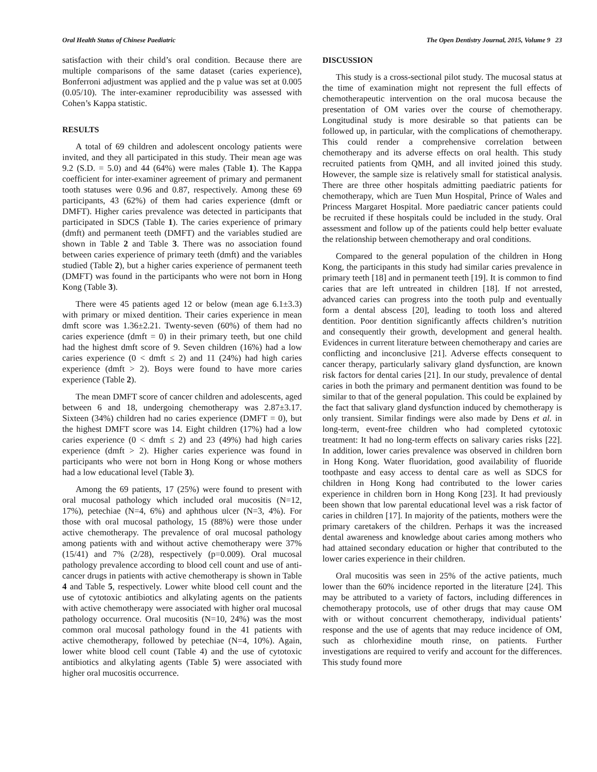Oral Health Status of Chinese Paediatric The Open Dentistry Journal, 2015, Volume 9 23
satisfaction with their child’s oral condition. Because there are multiple comparisons of the same dataset (caries experience), Bonferroni adjustment was applied and the p value was set at 0.005 (0.05/10). The inter-examiner reproducibility was assessed with Cohen’s Kappa statistic.
RESULTS
A total of 69 children and adolescent oncology patients were invited, and they all participated in this study. Their mean age was 9.2 (S.D. = 5.0) and 44 (64%) were males (Table 1). The Kappa coefficient for inter-examiner agreement of primary and permanent tooth statuses were 0.96 and 0.87, respectively. Among these 69 participants, 43 (62%) of them had caries experience (dmft or DMFT). Higher caries prevalence was detected in participants that participated in SDCS (Table 1). The caries experience of primary (dmft) and permanent teeth (DMFT) and the variables studied are shown in Table 2 and Table 3. There was no association found between caries experience of primary teeth (dmft) and the variables studied (Table 2), but a higher caries experience of permanent teeth (DMFT) was found in the participants who were not born in Hong Kong (Table 3).
There were 45 patients aged 12 or below (mean age 6.1±3.3) with primary or mixed dentition. Their caries experience in mean dmft score was 1.36±2.21. Twenty-seven (60%) of them had no caries experience (dmft = 0) in their primary teeth, but one child had the highest dmft score of 9. Seven children (16%) had a low caries experience (0 < dmft ≤ 2) and 11 (24%) had high caries experience (dmft > 2). Boys were found to have more caries experience (Table 2).
The mean DMFT score of cancer children and adolescents, aged between 6 and 18, undergoing chemotherapy was 2.87±3.17. Sixteen (34%) children had no caries experience (DMFT = 0), but the highest DMFT score was 14. Eight children (17%) had a low caries experience (0 < dmft ≤ 2) and 23 (49%) had high caries experience (dmft > 2). Higher caries experience was found in participants who were not born in Hong Kong or whose mothers had a low educational level (Table 3).
Among the 69 patients, 17 (25%) were found to present with oral mucosal pathology which included oral mucositis (N=12, 17%), petechiae (N=4, 6%) and aphthous ulcer (N=3, 4%). For those with oral mucosal pathology, 15 (88%) were those under active chemotherapy. The prevalence of oral mucosal pathology among patients with and without active chemotherapy were 37% (15/41) and 7% (2/28), respectively (p=0.009). Oral mucosal pathology prevalence according to blood cell count and use of anti-cancer drugs in patients with active chemotherapy is shown in Table 4 and Table 5, respectively. Lower white blood cell count and the use of cytotoxic antibiotics and alkylating agents on the patients with active chemotherapy were associated with higher oral mucosal pathology occurrence. Oral mucositis (N=10, 24%) was the most common oral mucosal pathology found in the 41 patients with active chemotherapy, followed by petechiae (N=4, 10%). Again, lower white blood cell count (Table 4) and the use of cytotoxic antibiotics and alkylating agents (Table 5) were associated with higher oral mucositis occurrence.
DISCUSSION
This study is a cross-sectional pilot study. The mucosal status at the time of examination might not represent the full effects of chemotherapeutic intervention on the oral mucosa because the presentation of OM varies over the course of chemotherapy. Longitudinal study is more desirable so that patients can be followed up, in particular, with the complications of chemotherapy. This could render a comprehensive correlation between chemotherapy and its adverse effects on oral health. This study recruited patients from QMH, and all invited joined this study. However, the sample size is relatively small for statistical analysis. There are three other hospitals admitting paediatric patients for chemotherapy, which are Tuen Mun Hospital, Prince of Wales and Princess Margaret Hospital. More paediatric cancer patients could be recruited if these hospitals could be included in the study. Oral assessment and follow up of the patients could help better evaluate the relationship between chemotherapy and oral conditions.
Compared to the general population of the children in Hong Kong, the participants in this study had similar caries prevalence in primary teeth [18] and in permanent teeth [19]. It is common to find caries that are left untreated in children [18]. If not arrested, advanced caries can progress into the tooth pulp and eventually form a dental abscess [20], leading to tooth loss and altered dentition. Poor dentition significantly affects children’s nutrition and consequently their growth, development and general health. Evidences in current literature between chemotherapy and caries are conflicting and inconclusive [21]. Adverse effects consequent to cancer therapy, particularly salivary gland dysfunction, are known risk factors for dental caries [21]. In our study, prevalence of dental caries in both the primary and permanent dentition was found to be similar to that of the general population. This could be explained by the fact that salivary gland dysfunction induced by chemotherapy is only transient. Similar findings were also made by Dens et al. in long-term, event-free children who had completed cytotoxic treatment: It had no long-term effects on salivary caries risks [22]. In addition, lower caries prevalence was observed in children born in Hong Kong. Water fluoridation, good availability of fluoride toothpaste and easy access to dental care as well as SDCS for children in Hong Kong had contributed to the lower caries experience in children born in Hong Kong [23]. It had previously been shown that low parental educational level was a risk factor of caries in children [17]. In majority of the patients, mothers were the primary caretakers of the children. Perhaps it was the increased dental awareness and knowledge about caries among mothers who had attained secondary education or higher that contributed to the lower caries experience in their children.
Oral mucositis was seen in 25% of the active patients, much lower than the 60% incidence reported in the literature [24]. This may be attributed to a variety of factors, including differences in chemotherapy protocols, use of other drugs that may cause OM with or without concurrent chemotherapy, individual patients’ response and the use of agents that may reduce incidence of OM, such as chlorhexidine mouth rinse, on patients. Further investigations are required to verify and account for the differences. This study found more